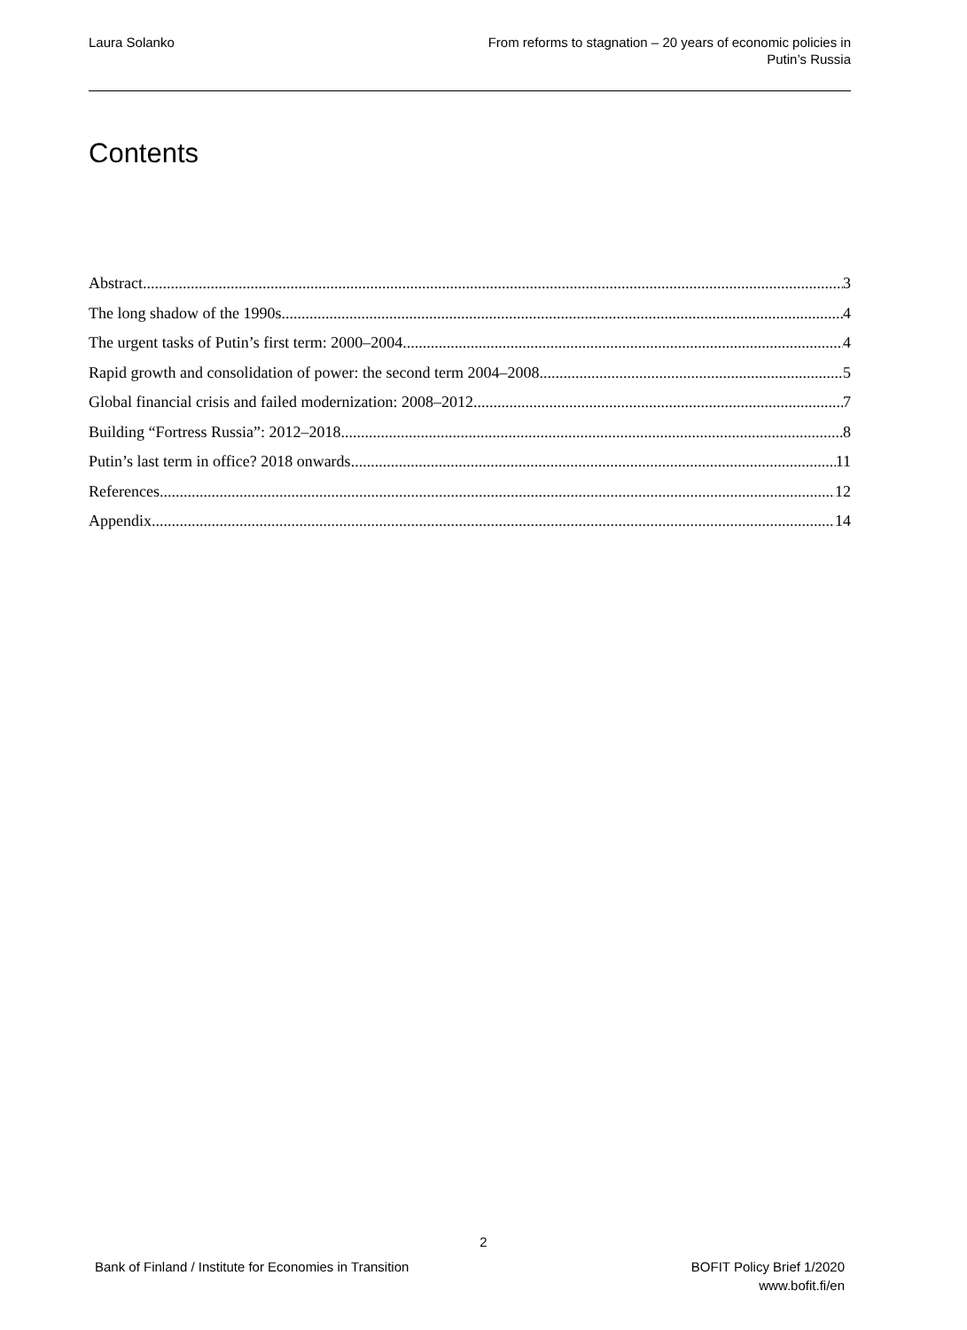Laura Solanko From reforms to stagnation – 20 years of economic policies in
Putin’s Russia
Contents
Abstract 3
The long shadow of the 1990s 4
The urgent tasks of Putin’s first term: 2000–2004 4
Rapid growth and consolidation of power: the second term 2004–2008 5
Global financial crisis and failed modernization: 2008–2012 7
Building “Fortress Russia”: 2012–2018 8
Putin’s last term in office? 2018 onwards 11
References 12
Appendix 14
2
Bank of Finland / Institute for Economies in Transition
BOFIT Policy Brief 1/2020
www.bofit.fi/en